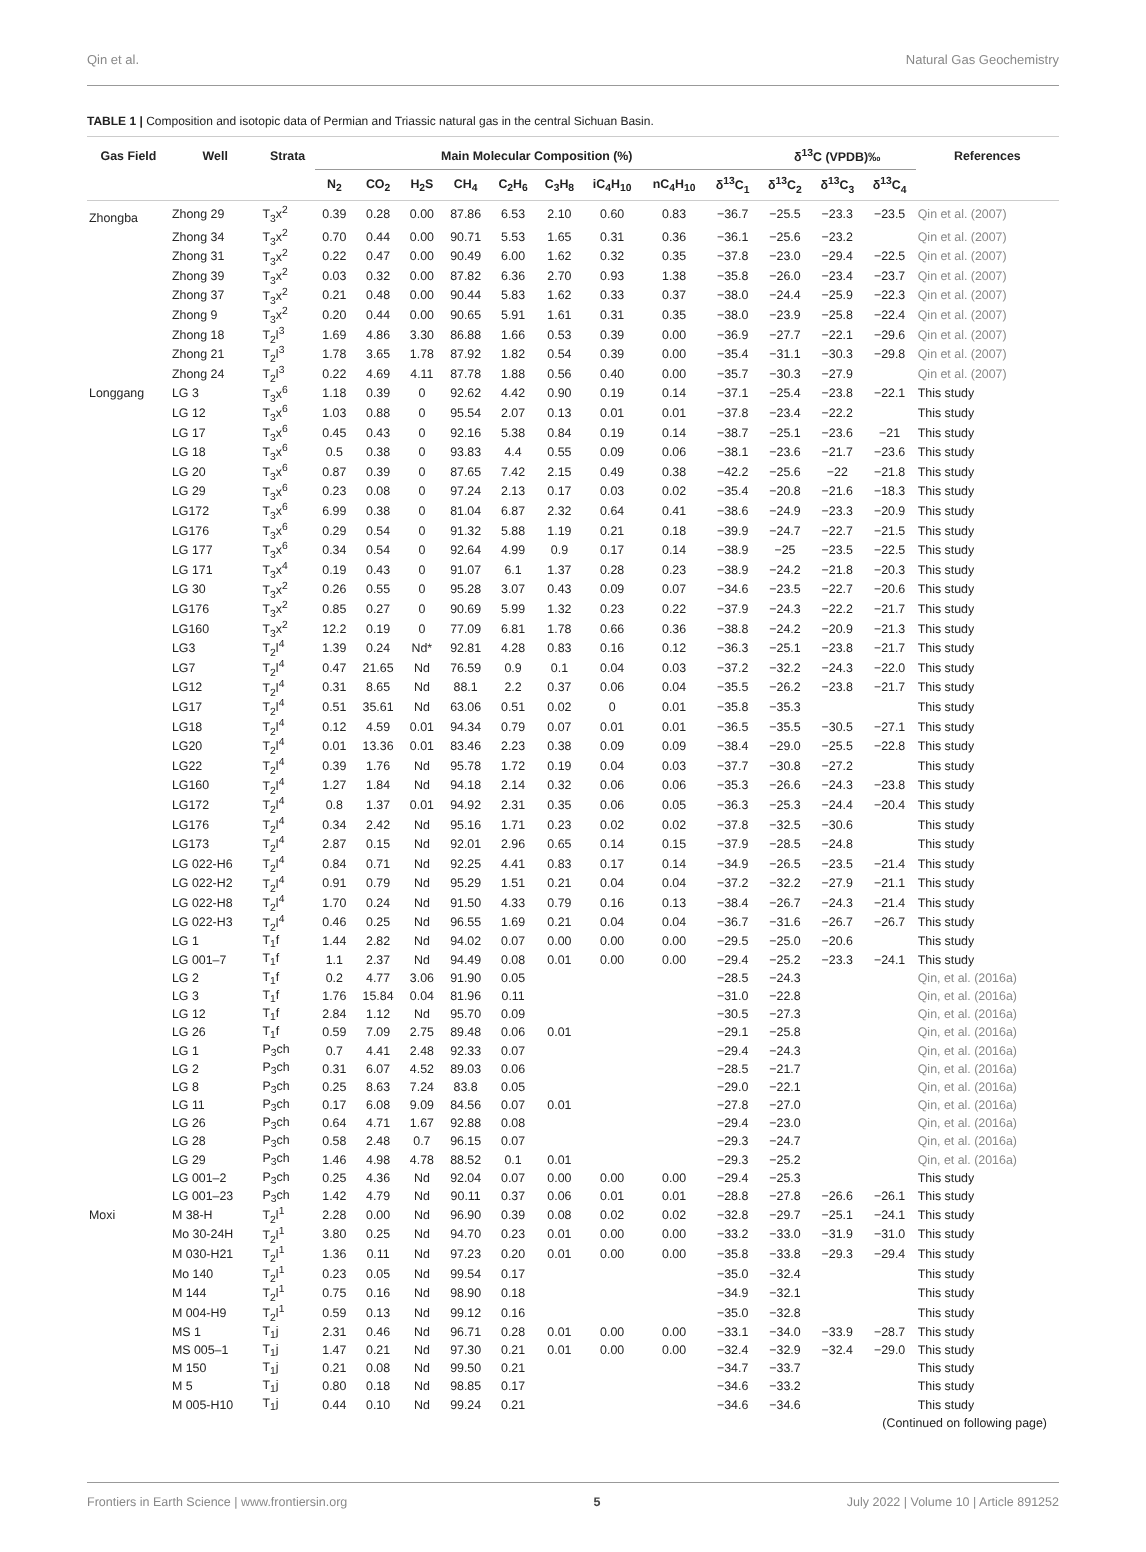Qin et al. Natural Gas Geochemistry
TABLE 1 | Composition and isotopic data of Permian and Triassic natural gas in the central Sichuan Basin.
| Gas Field | Well | Strata | Main Molecular Composition (%) | | | | | | | | | δ<sup>13</sup>C (VPDB)‰ | | | References |
| --- | --- | --- | --- | --- | --- | --- | --- | --- | --- | --- | --- | --- | --- | --- | --- |
| | | | N<sub>2</sub> | CO<sub>2</sub> | H<sub>2</sub>S | CH<sub>4</sub> | C<sub>2</sub>H<sub>6</sub> | C<sub>3</sub>H<sub>8</sub> | iC<sub>4</sub>H<sub>10</sub> | nC<sub>4</sub>H<sub>10</sub> | δ<sup>13</sup>C<sub>1</sub> | δ<sup>13</sup>C<sub>2</sub> | δ<sup>13</sup>C<sub>3</sub> | δ<sup>13</sup>C<sub>4</sub> | |
| Zhongba | Zhong 29 | T<sub>3</sub>x<sup>2</sup> | 0.39 | 0.28 | 0.00 | 87.86 | 6.53 | 2.10 | 0.60 | 0.83 | −36.7 | −25.5 | −23.3 | −23.5 | Qin et al. (2007) |
| | Zhong 34 | T<sub>3</sub>x<sup>2</sup> | 0.70 | 0.44 | 0.00 | 90.71 | 5.53 | 1.65 | 0.31 | 0.36 | −36.1 | −25.6 | −23.2 | | Qin et al. (2007) |
| | Zhong 31 | T<sub>3</sub>x<sup>2</sup> | 0.22 | 0.47 | 0.00 | 90.49 | 6.00 | 1.62 | 0.32 | 0.35 | −37.8 | −23.0 | −29.4 | −22.5 | Qin et al. (2007) |
| | Zhong 39 | T<sub>3</sub>x<sup>2</sup> | 0.03 | 0.32 | 0.00 | 87.82 | 6.36 | 2.70 | 0.93 | 1.38 | −35.8 | −26.0 | −23.4 | −23.7 | Qin et al. (2007) |
| | Zhong 37 | T<sub>3</sub>x<sup>2</sup> | 0.21 | 0.48 | 0.00 | 90.44 | 5.83 | 1.62 | 0.33 | 0.37 | −38.0 | −24.4 | −25.9 | −22.3 | Qin et al. (2007) |
| | Zhong 9 | T<sub>3</sub>x<sup>2</sup> | 0.20 | 0.44 | 0.00 | 90.65 | 5.91 | 1.61 | 0.31 | 0.35 | −38.0 | −23.9 | −25.8 | −22.4 | Qin et al. (2007) |
| | Zhong 18 | T<sub>2</sub>l<sup>3</sup> | 1.69 | 4.86 | 3.30 | 86.88 | 1.66 | 0.53 | 0.39 | 0.00 | −36.9 | −27.7 | −22.1 | −29.6 | Qin et al. (2007) |
| | Zhong 21 | T<sub>2</sub>l<sup>3</sup> | 1.78 | 3.65 | 1.78 | 87.92 | 1.82 | 0.54 | 0.39 | 0.00 | −35.4 | −31.1 | −30.3 | −29.8 | Qin et al. (2007) |
| | Zhong 24 | T<sub>2</sub>l<sup>3</sup> | 0.22 | 4.69 | 4.11 | 87.78 | 1.88 | 0.56 | 0.40 | 0.00 | −35.7 | −30.3 | −27.9 | | Qin et al. (2007) |
| Longgang | LG 3 | T<sub>3</sub>x<sup>6</sup> | 1.18 | 0.39 | 0 | 92.62 | 4.42 | 0.90 | 0.19 | 0.14 | −37.1 | −25.4 | −23.8 | −22.1 | This study |
| | LG 12 | T<sub>3</sub>x<sup>6</sup> | 1.03 | 0.88 | 0 | 95.54 | 2.07 | 0.13 | 0.01 | 0.01 | −37.8 | −23.4 | −22.2 | | This study |
| | LG 17 | T<sub>3</sub>x<sup>6</sup> | 0.45 | 0.43 | 0 | 92.16 | 5.38 | 0.84 | 0.19 | 0.14 | −38.7 | −25.1 | −23.6 | −21 | This study |
| | LG 18 | T<sub>3</sub>x<sup>6</sup> | 0.5 | 0.38 | 0 | 93.83 | 4.4 | 0.55 | 0.09 | 0.06 | −38.1 | −23.6 | −21.7 | −23.6 | This study |
| | LG 20 | T<sub>3</sub>x<sup>6</sup> | 0.87 | 0.39 | 0 | 87.65 | 7.42 | 2.15 | 0.49 | 0.38 | −42.2 | −25.6 | −22 | −21.8 | This study |
| | LG 29 | T<sub>3</sub>x<sup>6</sup> | 0.23 | 0.08 | 0 | 97.24 | 2.13 | 0.17 | 0.03 | 0.02 | −35.4 | −20.8 | −21.6 | −18.3 | This study |
| | LG172 | T<sub>3</sub>x<sup>6</sup> | 6.99 | 0.38 | 0 | 81.04 | 6.87 | 2.32 | 0.64 | 0.41 | −38.6 | −24.9 | −23.3 | −20.9 | This study |
| | LG176 | T<sub>3</sub>x<sup>6</sup> | 0.29 | 0.54 | 0 | 91.32 | 5.88 | 1.19 | 0.21 | 0.18 | −39.9 | −24.7 | −22.7 | −21.5 | This study |
| | LG 177 | T<sub>3</sub>x<sup>6</sup> | 0.34 | 0.54 | 0 | 92.64 | 4.99 | 0.9 | 0.17 | 0.14 | −38.9 | −25 | −23.5 | −22.5 | This study |
| | LG 171 | T<sub>3</sub>x<sup>4</sup> | 0.19 | 0.43 | 0 | 91.07 | 6.1 | 1.37 | 0.28 | 0.23 | −38.9 | −24.2 | −21.8 | −20.3 | This study |
| | LG 30 | T<sub>3</sub>x<sup>2</sup> | 0.26 | 0.55 | 0 | 95.28 | 3.07 | 0.43 | 0.09 | 0.07 | −34.6 | −23.5 | −22.7 | −20.6 | This study |
| | LG176 | T<sub>3</sub>x<sup>2</sup> | 0.85 | 0.27 | 0 | 90.69 | 5.99 | 1.32 | 0.23 | 0.22 | −37.9 | −24.3 | −22.2 | −21.7 | This study |
| | LG160 | T<sub>3</sub>x<sup>2</sup> | 12.2 | 0.19 | 0 | 77.09 | 6.81 | 1.78 | 0.66 | 0.36 | −38.8 | −24.2 | −20.9 | −21.3 | This study |
| | LG3 | T<sub>2</sub>l<sup>4</sup> | 1.39 | 0.24 | Nd* | 92.81 | 4.28 | 0.83 | 0.16 | 0.12 | −36.3 | −25.1 | −23.8 | −21.7 | This study |
| | LG7 | T<sub>2</sub>l<sup>4</sup> | 0.47 | 21.65 | Nd | 76.59 | 0.9 | 0.1 | 0.04 | 0.03 | −37.2 | −32.2 | −24.3 | −22.0 | This study |
| | LG12 | T<sub>2</sub>l<sup>4</sup> | 0.31 | 8.65 | Nd | 88.1 | 2.2 | 0.37 | 0.06 | 0.04 | −35.5 | −26.2 | −23.8 | −21.7 | This study |
| | LG17 | T<sub>2</sub>l<sup>4</sup> | 0.51 | 35.61 | Nd | 63.06 | 0.51 | 0.02 | 0 | 0.01 | −35.8 | −35.3 | | | This study |
| | LG18 | T<sub>2</sub>l<sup>4</sup> | 0.12 | 4.59 | 0.01 | 94.34 | 0.79 | 0.07 | 0.01 | 0.01 | −36.5 | −35.5 | −30.5 | −27.1 | This study |
| | LG20 | T<sub>2</sub>l<sup>4</sup> | 0.01 | 13.36 | 0.01 | 83.46 | 2.23 | 0.38 | 0.09 | 0.09 | −38.4 | −29.0 | −25.5 | −22.8 | This study |
| | LG22 | T<sub>2</sub>l<sup>4</sup> | 0.39 | 1.76 | Nd | 95.78 | 1.72 | 0.19 | 0.04 | 0.03 | −37.7 | −30.8 | −27.2 | | This study |
| | LG160 | T<sub>2</sub>l<sup>4</sup> | 1.27 | 1.84 | Nd | 94.18 | 2.14 | 0.32 | 0.06 | 0.06 | −35.3 | −26.6 | −24.3 | −23.8 | This study |
| | LG172 | T<sub>2</sub>l<sup>4</sup> | 0.8 | 1.37 | 0.01 | 94.92 | 2.31 | 0.35 | 0.06 | 0.05 | −36.3 | −25.3 | −24.4 | −20.4 | This study |
| | LG176 | T<sub>2</sub>l<sup>4</sup> | 0.34 | 2.42 | Nd | 95.16 | 1.71 | 0.23 | 0.02 | 0.02 | −37.8 | −32.5 | −30.6 | | This study |
| | LG173 | T<sub>2</sub>l<sup>4</sup> | 2.87 | 0.15 | Nd | 92.01 | 2.96 | 0.65 | 0.14 | 0.15 | −37.9 | −28.5 | −24.8 | | This study |
| | LG 022-H6 | T<sub>2</sub>l<sup>4</sup> | 0.84 | 0.71 | Nd | 92.25 | 4.41 | 0.83 | 0.17 | 0.14 | −34.9 | −26.5 | −23.5 | −21.4 | This study |
| | LG 022-H2 | T<sub>2</sub>l<sup>4</sup> | 0.91 | 0.79 | Nd | 95.29 | 1.51 | 0.21 | 0.04 | 0.04 | −37.2 | −32.2 | −27.9 | −21.1 | This study |
| | LG 022-H8 | T<sub>2</sub>l<sup>4</sup> | 1.70 | 0.24 | Nd | 91.50 | 4.33 | 0.79 | 0.16 | 0.13 | −38.4 | −26.7 | −24.3 | −21.4 | This study |
| | LG 022-H3 | T<sub>2</sub>l<sup>4</sup> | 0.46 | 0.25 | Nd | 96.55 | 1.69 | 0.21 | 0.04 | 0.04 | −36.7 | −31.6 | −26.7 | −26.7 | This study |
| | LG 1 | T<sub>1</sub>f | 1.44 | 2.82 | Nd | 94.02 | 0.07 | 0.00 | 0.00 | 0.00 | −29.5 | −25.0 | −20.6 | | This study |
| | LG 001–7 | T<sub>1</sub>f | 1.1 | 2.37 | Nd | 94.49 | 0.08 | 0.01 | 0.00 | 0.00 | −29.4 | −25.2 | −23.3 | −24.1 | This study |
| | LG 2 | T<sub>1</sub>f | 0.2 | 4.77 | 3.06 | 91.90 | 0.05 | | | | −28.5 | −24.3 | | | Qin, et al. (2016a) |
| | LG 3 | T<sub>1</sub>f | 1.76 | 15.84 | 0.04 | 81.96 | 0.11 | | | | −31.0 | −22.8 | | | Qin, et al. (2016a) |
| | LG 12 | T<sub>1</sub>f | 2.84 | 1.12 | Nd | 95.70 | 0.09 | | | | −30.5 | −27.3 | | | Qin, et al. (2016a) |
| | LG 26 | T<sub>1</sub>f | 0.59 | 7.09 | 2.75 | 89.48 | 0.06 | 0.01 | | | −29.1 | −25.8 | | | Qin, et al. (2016a) |
| | LG 1 | P<sub>3</sub>ch | 0.7 | 4.41 | 2.48 | 92.33 | 0.07 | | | | −29.4 | −24.3 | | | Qin, et al. (2016a) |
| | LG 2 | P<sub>3</sub>ch | 0.31 | 6.07 | 4.52 | 89.03 | 0.06 | | | | −28.5 | −21.7 | | | Qin, et al. (2016a) |
| | LG 8 | P<sub>3</sub>ch | 0.25 | 8.63 | 7.24 | 83.8 | 0.05 | | | | −29.0 | −22.1 | | | Qin, et al. (2016a) |
| | LG 11 | P<sub>3</sub>ch | 0.17 | 6.08 | 9.09 | 84.56 | 0.07 | 0.01 | | | −27.8 | −27.0 | | | Qin, et al. (2016a) |
| | LG 26 | P<sub>3</sub>ch | 0.64 | 4.71 | 1.67 | 92.88 | 0.08 | | | | −29.4 | −23.0 | | | Qin, et al. (2016a) |
| | LG 28 | P<sub>3</sub>ch | 0.58 | 2.48 | 0.7 | 96.15 | 0.07 | | | | −29.3 | −24.7 | | | Qin, et al. (2016a) |
| | LG 29 | P<sub>3</sub>ch | 1.46 | 4.98 | 4.78 | 88.52 | 0.1 | 0.01 | | | −29.3 | −25.2 | | | Qin, et al. (2016a) |
| | LG 001–2 | P<sub>3</sub>ch | 0.25 | 4.36 | Nd | 92.04 | 0.07 | 0.00 | 0.00 | 0.00 | −29.4 | −25.3 | | | This study |
| | LG 001–23 | P<sub>3</sub>ch | 1.42 | 4.79 | Nd | 90.11 | 0.37 | 0.06 | 0.01 | 0.01 | −28.8 | −27.8 | −26.6 | −26.1 | This study |
| Moxi | M 38-H | T<sub>2</sub>l<sup>1</sup> | 2.28 | 0.00 | Nd | 96.90 | 0.39 | 0.08 | 0.02 | 0.02 | −32.8 | −29.7 | −25.1 | −24.1 | This study |
| | Mo 30-24H | T<sub>2</sub>l<sup>1</sup> | 3.80 | 0.25 | Nd | 94.70 | 0.23 | 0.01 | 0.00 | 0.00 | −33.2 | −33.0 | −31.9 | −31.0 | This study |
| | M 030-H21 | T<sub>2</sub>l<sup>1</sup> | 1.36 | 0.11 | Nd | 97.23 | 0.20 | 0.01 | 0.00 | 0.00 | −35.8 | −33.8 | −29.3 | −29.4 | This study |
| | Mo 140 | T<sub>2</sub>l<sup>1</sup> | 0.23 | 0.05 | Nd | 99.54 | 0.17 | | | | −35.0 | −32.4 | | | This study |
| | M 144 | T<sub>2</sub>l<sup>1</sup> | 0.75 | 0.16 | Nd | 98.90 | 0.18 | | | | −34.9 | −32.1 | | | This study |
| | M 004-H9 | T<sub>2</sub>l<sup>1</sup> | 0.59 | 0.13 | Nd | 99.12 | 0.16 | | | | −35.0 | −32.8 | | | This study |
| | MS 1 | T<sub>1</sub>j | 2.31 | 0.46 | Nd | 96.71 | 0.28 | 0.01 | 0.00 | 0.00 | −33.1 | −34.0 | −33.9 | −28.7 | This study |
| | MS 005–1 | T<sub>1</sub>j | 1.47 | 0.21 | Nd | 97.30 | 0.21 | 0.01 | 0.00 | 0.00 | −32.4 | −32.9 | −32.4 | −29.0 | This study |
| | M 150 | T<sub>1</sub>j | 0.21 | 0.08 | Nd | 99.50 | 0.21 | | | | −34.7 | −33.7 | | | This study |
| | M 5 | T<sub>1</sub>j | 0.80 | 0.18 | Nd | 98.85 | 0.17 | | | | −34.6 | −33.2 | | | This study |
| | M 005-H10 | T<sub>1</sub>j | 0.44 | 0.10 | Nd | 99.24 | 0.21 | | | | −34.6 | −34.6 | | | This study |
(Continued on following page)
Frontiers in Earth Science | www.frontiersin.org 5 July 2022 | Volume 10 | Article 891252